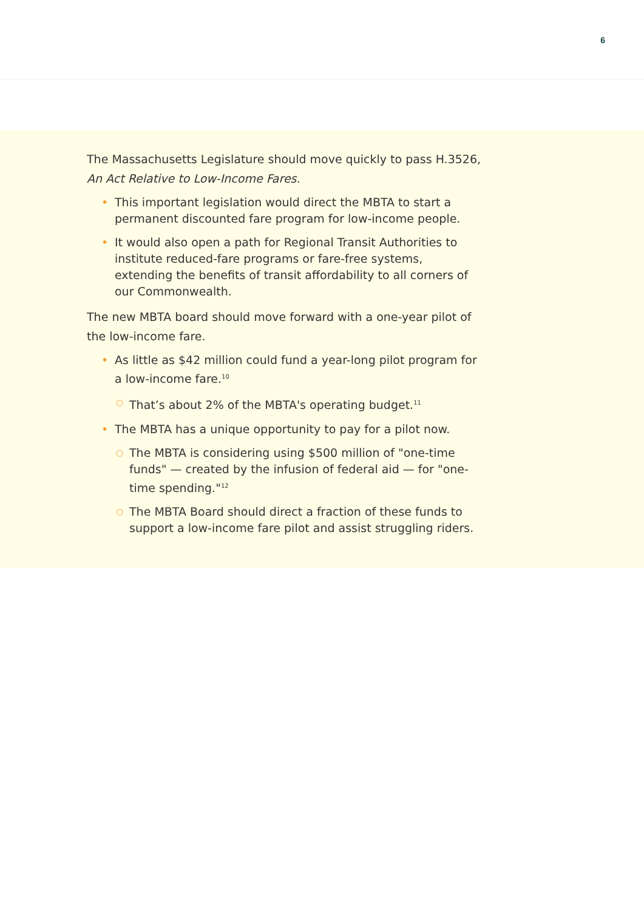6
The Massachusetts Legislature should move quickly to pass H.3526, An Act Relative to Low-Income Fares.
• This important legislation would direct the MBTA to start a permanent discounted fare program for low-income people.
• It would also open a path for Regional Transit Authorities to institute reduced-fare programs or fare-free systems, extending the benefits of transit affordability to all corners of our Commonwealth.
The new MBTA board should move forward with a one-year pilot of the low-income fare.
• As little as $42 million could fund a year-long pilot program for a low-income fare.<sup>10</sup>
○ That’s about 2% of the MBTA's operating budget.<sup>11</sup>
• The MBTA has a unique opportunity to pay for a pilot now.
○ The MBTA is considering using $500 million of "one-time funds" — created by the infusion of federal aid — for "one-time spending."<sup>12</sup>
○ The MBTA Board should direct a fraction of these funds to support a low-income fare pilot and assist struggling riders.